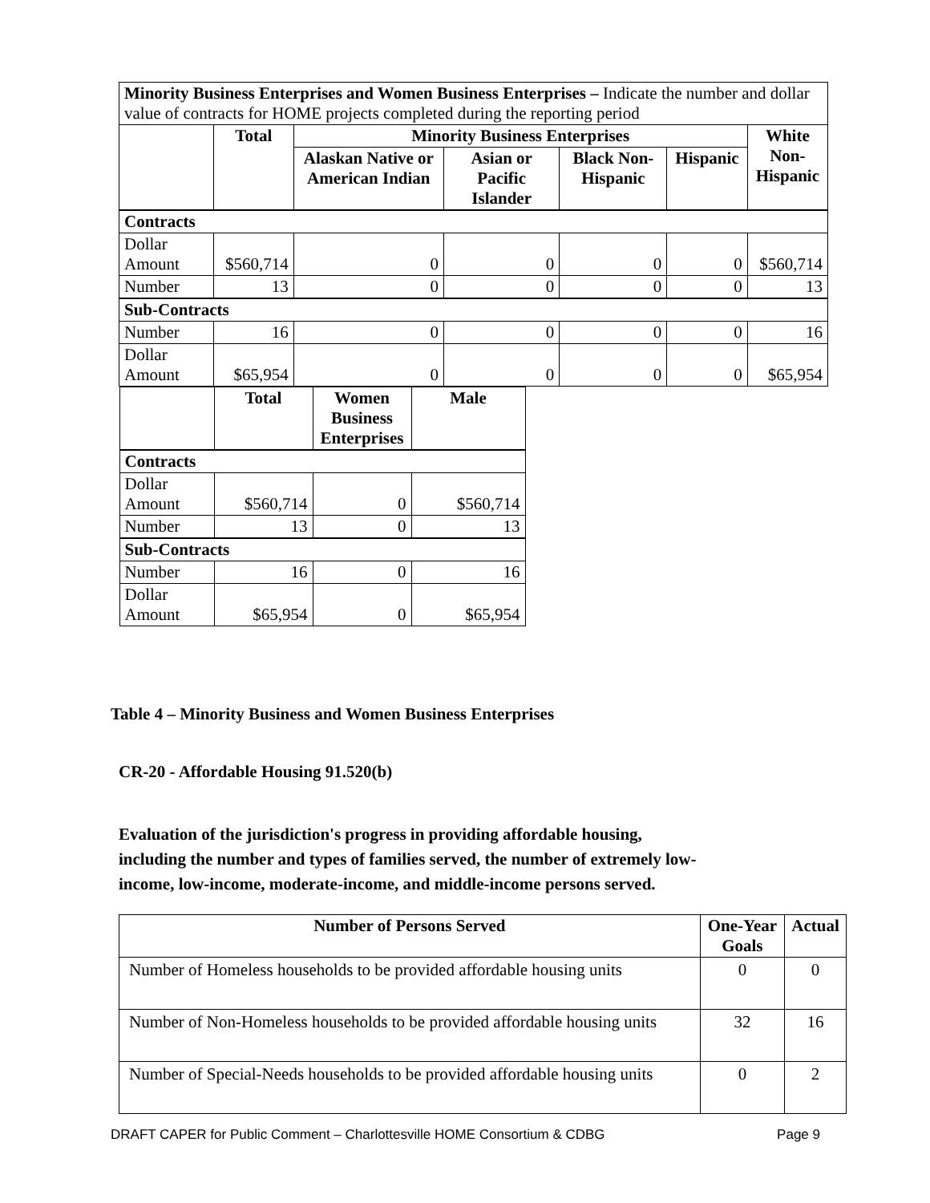| Minority Business Enterprises and Women Business Enterprises – Indicate the number and dollar value of contracts for HOME projects completed during the reporting period | | | | | | |
| | Total | Minority Business Enterprises | | | | White Non- Hispanic |
| | | Alaskan Native or American Indian | Asian or Pacific Islander | Black Non-Hispanic | Hispanic | |
| Contracts | | | | | | |
| Dollar Amount | $560,714 | 0 | 0 | 0 | 0 | $560,714 |
| Number | 13 | 0 | 0 | 0 | 0 | 13 |
| Sub-Contracts | | | | | | |
| Number | 16 | 0 | 0 | 0 | 0 | 16 |
| Dollar Amount | $65,954 | 0 | 0 | 0 | 0 | $65,954 |
| / / Total / Women Business Enterprises / Male / / --- / --- / --- / --- / / Contracts / / / / / Dollar Amount / $560,714 / 0 / $560,714 / / Number / 13 / 0 / 13 / / Sub-Contracts / / / / / Number / 16 / 0 / 16 / / Dollar Amount / $65,954 / 0 / $65,954 / | | | | | | |
Table 4 – Minority Business and Women Business Enterprises
CR-20 - Affordable Housing 91.520(b)
Evaluation of the jurisdiction's progress in providing affordable housing,
including the number and types of families served, the number of extremely low-
income, low-income, moderate-income, and middle-income persons served.
| Number of Persons Served | One-Year Goals | Actual |
| --- | --- | --- |
| Number of Homeless households to be provided affordable housing units | 0 | 0 |
| Number of Non-Homeless households to be provided affordable housing units | 32 | 16 |
| Number of Special-Needs households to be provided affordable housing units | 0 | 2 |
DRAFT CAPER for Public Comment – Charlottesville HOME Consortium & CDBG Page 9